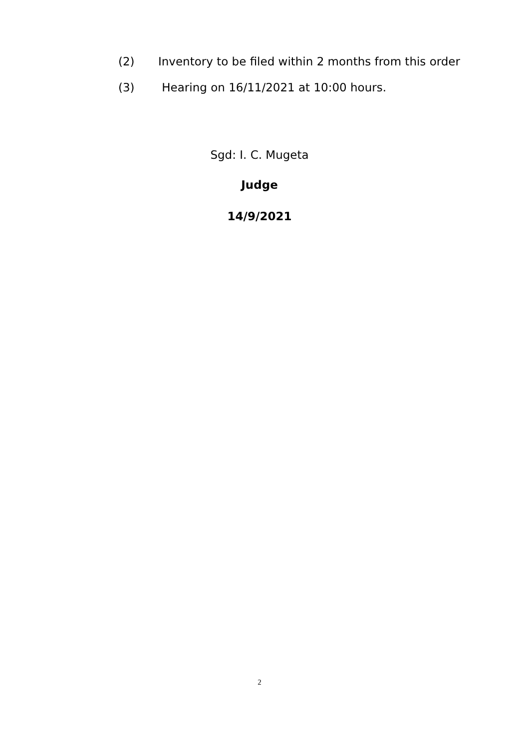(2) Inventory to be filed within 2 months from this order
(3) Hearing on 16/11/2021 at 10:00 hours.
Sgd: I. C. Mugeta
Judge
14/9/2021
2